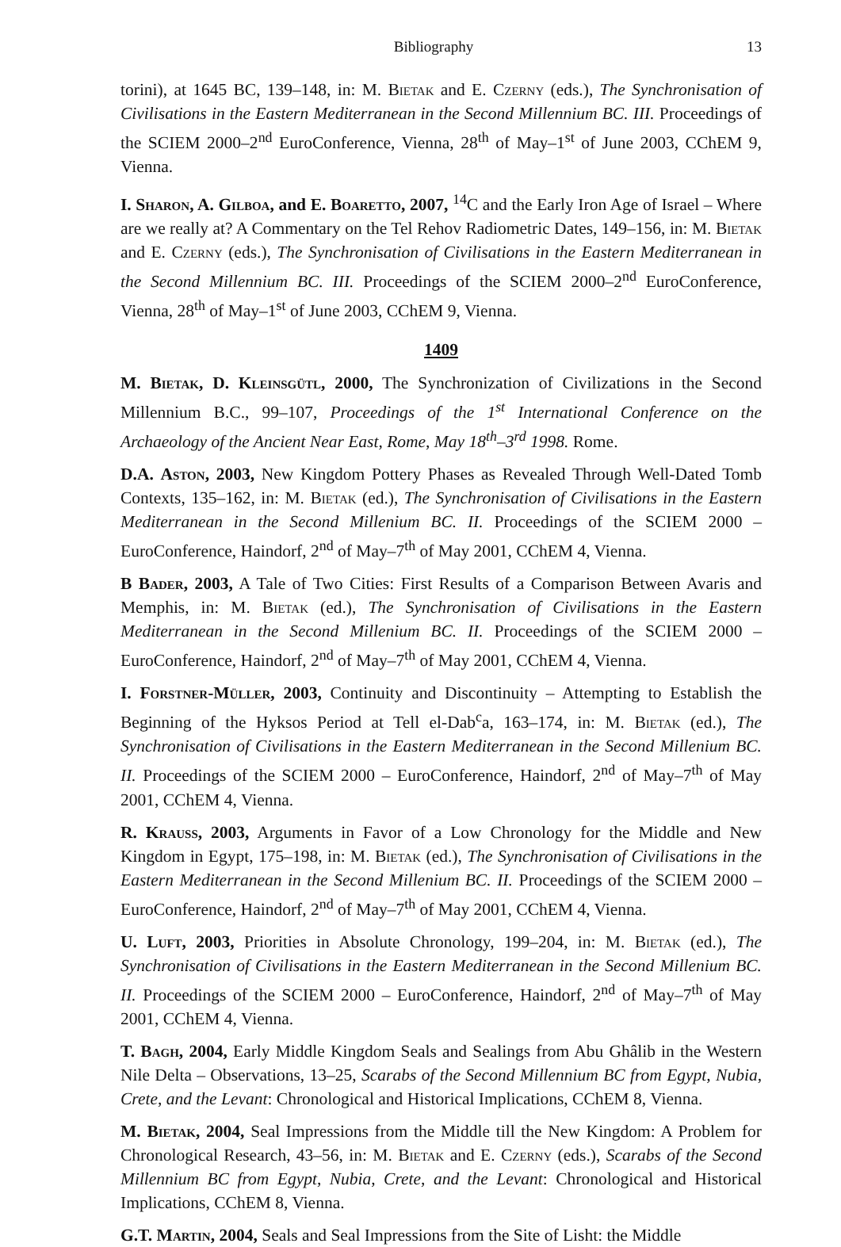Bibliography 13
torini), at 1645 BC, 139–148, in: M. Bietak and E. Czerny (eds.), The Synchronisation of Civilisations in the Eastern Mediterranean in the Second Millennium BC. III. Proceedings of the SCIEM 2000–2<sup>nd</sup> EuroConference, Vienna, 28<sup>th</sup> of May–1<sup>st</sup> of June 2003, CChEM 9, Vienna.
I. Sharon, A. Gilboa, and E. Boaretto, 2007, <sup>14</sup>C and the Early Iron Age of Israel – Where are we really at? A Commentary on the Tel Rehov Radiometric Dates, 149–156, in: M. Bietak and E. Czerny (eds.), The Synchronisation of Civilisations in the Eastern Mediterranean in the Second Millennium BC. III. Proceedings of the SCIEM 2000–2<sup>nd</sup> EuroConference, Vienna, 28<sup>th</sup> of May–1<sup>st</sup> of June 2003, CChEM 9, Vienna.
1409
M. Bietak, D. Kleinsgütl, 2000, The Synchronization of Civilizations in the Second Millennium B.C., 99–107, Proceedings of the 1<sup>st</sup> International Conference on the Archaeology of the Ancient Near East, Rome, May 18<sup>th</sup>–3<sup>rd</sup> 1998. Rome.
D.A. Aston, 2003, New Kingdom Pottery Phases as Revealed Through Well-Dated Tomb Contexts, 135–162, in: M. Bietak (ed.), The Synchronisation of Civilisations in the Eastern Mediterranean in the Second Millenium BC. II. Proceedings of the SCIEM 2000 – EuroConference, Haindorf, 2<sup>nd</sup> of May–7<sup>th</sup> of May 2001, CChEM 4, Vienna.
B Bader, 2003, A Tale of Two Cities: First Results of a Comparison Between Avaris and Memphis, in: M. Bietak (ed.), The Synchronisation of Civilisations in the Eastern Mediterranean in the Second Millenium BC. II. Proceedings of the SCIEM 2000 – EuroConference, Haindorf, 2<sup>nd</sup> of May–7<sup>th</sup> of May 2001, CChEM 4, Vienna.
I. Forstner-Müller, 2003, Continuity and Discontinuity – Attempting to Establish the Beginning of the Hyksos Period at Tell el-Dab<sup>c</sup>a, 163–174, in: M. Bietak (ed.), The Synchronisation of Civilisations in the Eastern Mediterranean in the Second Millenium BC. II. Proceedings of the SCIEM 2000 – EuroConference, Haindorf, 2<sup>nd</sup> of May–7<sup>th</sup> of May 2001, CChEM 4, Vienna.
R. Krauss, 2003, Arguments in Favor of a Low Chronology for the Middle and New Kingdom in Egypt, 175–198, in: M. Bietak (ed.), The Synchronisation of Civilisations in the Eastern Mediterranean in the Second Millenium BC. II. Proceedings of the SCIEM 2000 – EuroConference, Haindorf, 2<sup>nd</sup> of May–7<sup>th</sup> of May 2001, CChEM 4, Vienna.
U. Luft, 2003, Priorities in Absolute Chronology, 199–204, in: M. Bietak (ed.), The Synchronisation of Civilisations in the Eastern Mediterranean in the Second Millenium BC. II. Proceedings of the SCIEM 2000 – EuroConference, Haindorf, 2<sup>nd</sup> of May–7<sup>th</sup> of May 2001, CChEM 4, Vienna.
T. Bagh, 2004, Early Middle Kingdom Seals and Sealings from Abu Ghâlib in the Western Nile Delta – Observations, 13–25, Scarabs of the Second Millennium BC from Egypt, Nubia, Crete, and the Levant: Chronological and Historical Implications, CChEM 8, Vienna.
M. Bietak, 2004, Seal Impressions from the Middle till the New Kingdom: A Problem for Chronological Research, 43–56, in: M. Bietak and E. Czerny (eds.), Scarabs of the Second Millennium BC from Egypt, Nubia, Crete, and the Levant: Chronological and Historical Implications, CChEM 8, Vienna.
G.T. Martin, 2004, Seals and Seal Impressions from the Site of Lisht: the Middle